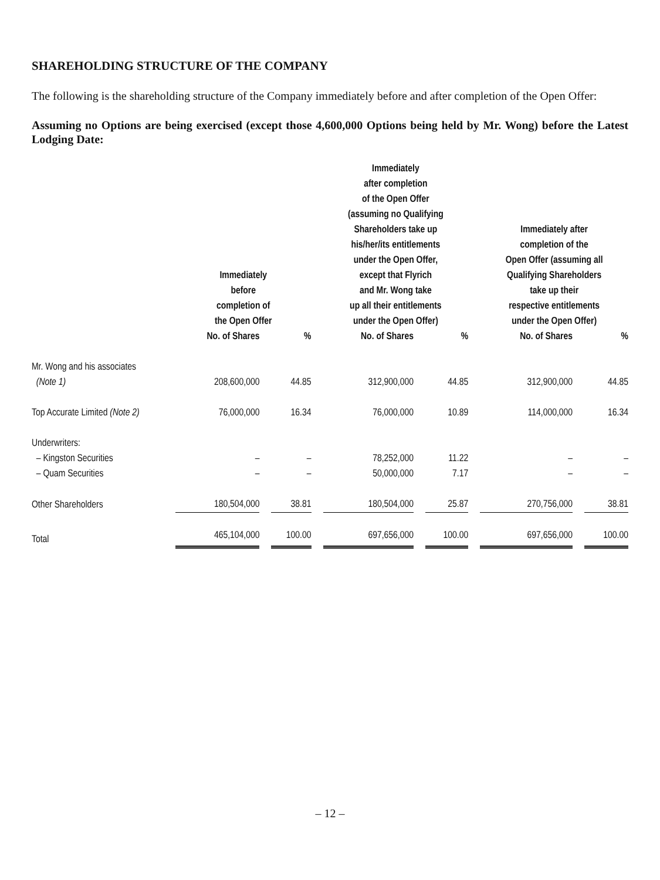SHAREHOLDING STRUCTURE OF THE COMPANY
The following is the shareholding structure of the Company immediately before and after completion of the Open Offer:
Assuming no Options are being exercised (except those 4,600,000 Options being held by Mr. Wong) before the Latest Lodging Date:
| | Immediately before completion of the Open Offer | | | | Immediately after completion of the Open Offer (assuming no Qualifying Shareholders take up his/her/its entitlements under the Open Offer, except that Flyrich and Mr. Wong take up all their entitlements under the Open Offer) | | | | Immediately after completion of the Open Offer (assuming all Qualifying Shareholders take up their respective entitlements under the Open Offer) | | |
| --- | --- | --- | --- | --- | --- | --- | --- | --- | --- | --- | --- |
| | No. of Shares | | % | | No. of Shares | | % | | No. of Shares | | % |
| Mr. Wong and his associates (Note 1) | 208,600,000 | | 44.85 | | 312,900,000 | | 44.85 | | 312,900,000 | | 44.85 |
| Top Accurate Limited (Note 2) | 76,000,000 | | 16.34 | | 76,000,000 | | 10.89 | | 114,000,000 | | 16.34 |
| Underwriters: | | | | | | | | | | | |
| – Kingston Securities | – | | – | | 78,252,000 | | 11.22 | | – | | – |
| – Quam Securities | – | | – | | 50,000,000 | | 7.17 | | – | | – |
| Other Shareholders | 180,504,000 | | 38.81 | | 180,504,000 | | 25.87 | | 270,756,000 | | 38.81 |
| Total | 465,104,000 | | 100.00 | | 697,656,000 | | 100.00 | | 697,656,000 | | 100.00 |
– 12 –